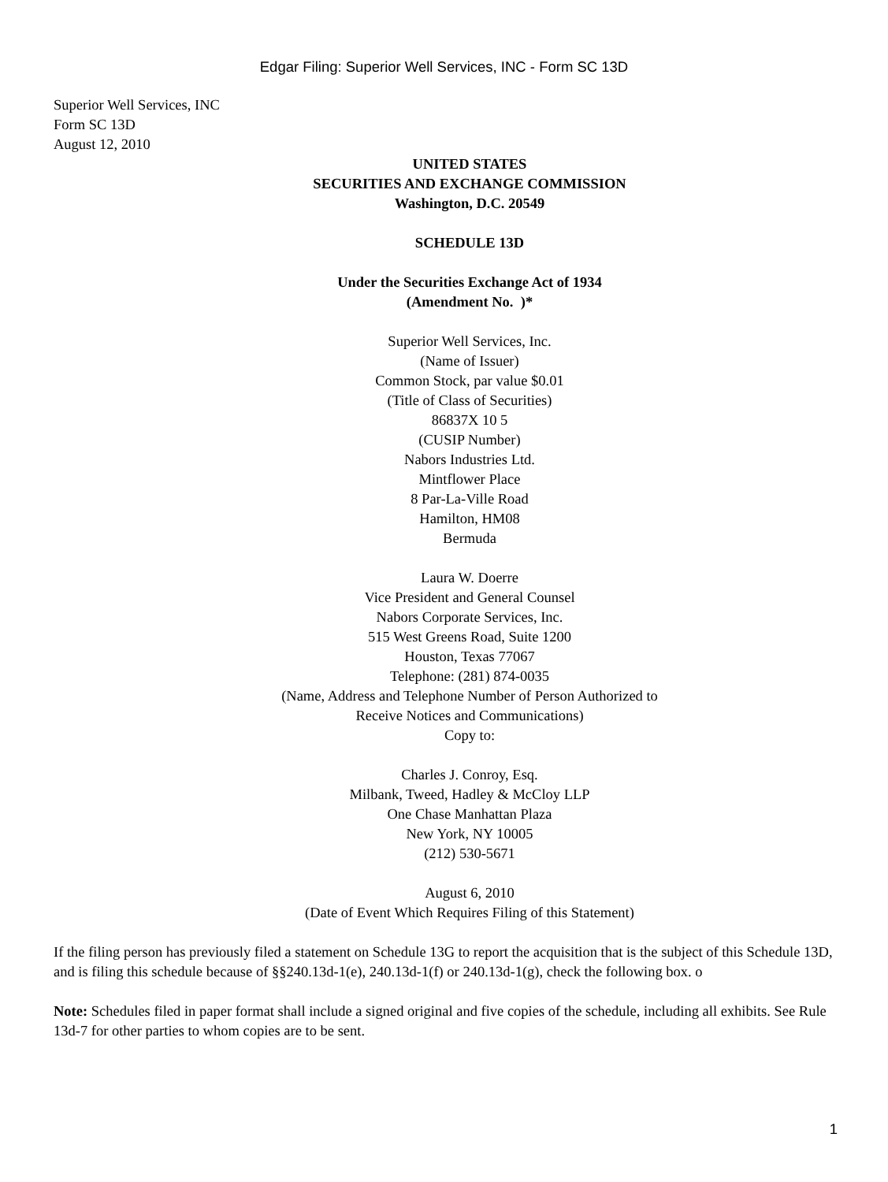Edgar Filing: Superior Well Services, INC - Form SC 13D
Superior Well Services, INC
Form SC 13D
August 12, 2010
UNITED STATES
SECURITIES AND EXCHANGE COMMISSION
Washington, D.C. 20549
SCHEDULE 13D
Under the Securities Exchange Act of 1934
(Amendment No. )*
Superior Well Services, Inc.
(Name of Issuer)
Common Stock, par value $0.01
(Title of Class of Securities)
86837X 10 5
(CUSIP Number)
Nabors Industries Ltd.
Mintflower Place
8 Par-La-Ville Road
Hamilton, HM08
Bermuda
Laura W. Doerre
Vice President and General Counsel
Nabors Corporate Services, Inc.
515 West Greens Road, Suite 1200
Houston, Texas 77067
Telephone: (281) 874-0035
(Name, Address and Telephone Number of Person Authorized to
Receive Notices and Communications)
Copy to:
Charles J. Conroy, Esq.
Milbank, Tweed, Hadley & McCloy LLP
One Chase Manhattan Plaza
New York, NY 10005
(212) 530-5671
August 6, 2010
(Date of Event Which Requires Filing of this Statement)
If the filing person has previously filed a statement on Schedule 13G to report the acquisition that is the subject of this Schedule 13D, and is filing this schedule because of §§240.13d-1(e), 240.13d-1(f) or 240.13d-1(g), check the following box. o
Note: Schedules filed in paper format shall include a signed original and five copies of the schedule, including all exhibits. See Rule 13d-7 for other parties to whom copies are to be sent.
1